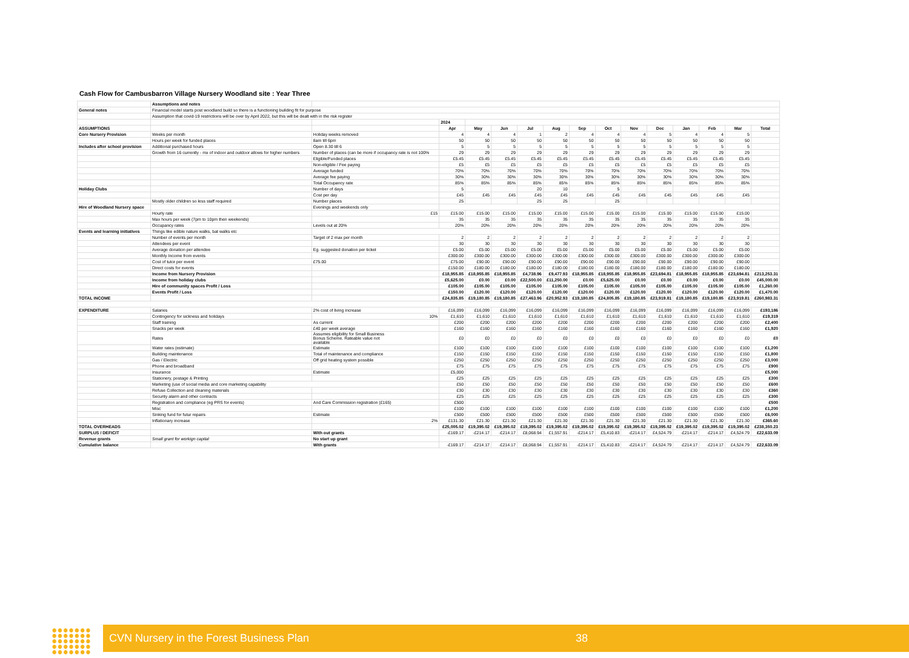Cash Flow for Cambusbarron Village Nursery Woodland site : Year Three
| | Assumptions and notes | | | | | | | | | | | | | | |
| General notes | Financial model starts post woodland build so there is a functioning building fit for purpose | | | | | | | | | | | | | | |
| | Assumption that covid-19 restrictions will be over by April 2022, but this will be dealt with in the risk register | | | | | | | | | | | | | | |
| | | | 2024 | | | | | | | | | | | | |
| ASSUMPTIONS | | | Apr | May | Jun | Jul | Aug | Sep | Oct | Nov | Dec | Jan | Feb | Mar | Total |
| Core Nursery Provision | Weeks per month | Holiday weeks removed | 4 | 4 | 4 | 1 | 2 | 4 | 4 | 4 | 5 | 4 | 4 | 5 | |
| | Hours per week for funded places | 8am till 6pm | 50 | 50 | 50 | 50 | 50 | 50 | 50 | 50 | 50 | 50 | 50 | 50 | |
| Includes after school provision | Additional purchased hours | Open 8.30 till 6 | 5 | 5 | 5 | 5 | 5 | 5 | 5 | 5 | 5 | 5 | 5 | 5 | |
| | Growth from 16 currently - mx of indoor and outdoor allows for higher numbers | Number of places (can be more if occupancy rate is not 100% | 29 | 29 | 29 | 29 | 29 | 29 | 29 | 29 | 29 | 29 | 29 | 29 | |
| | | Eligible/Funded places | £5.45 | £5.45 | £5.45 | £5.45 | £5.45 | £5.45 | £5.45 | £5.45 | £5.45 | £5.45 | £5.45 | £5.45 | |
| | | Non-eligible / Fee paying | £5 | £5 | £5 | £5 | £5 | £5 | £5 | £5 | £5 | £5 | £5 | £5 | |
| | | Average funded | 70% | 70% | 70% | 70% | 70% | 70% | 70% | 70% | 70% | 70% | 70% | 70% | |
| | | Average fee paying | 30% | 30% | 30% | 30% | 30% | 30% | 30% | 30% | 30% | 30% | 30% | 30% | |
| | | Total Occupancy rate | 85% | 85% | 85% | 85% | 85% | 85% | 85% | 85% | 85% | 85% | 85% | 85% | |
| Holiday Clubs | | Number of days | 5 | | | 20 | 10 | | 5 | | | | | | |
| | | Cost per day | £45 | £45 | £45 | £45 | £45 | £45 | £45 | £45 | £45 | £45 | £45 | £45 | |
| | Mostly older children so less staff required | Number places | 25 | | | 25 | 25 | | 25 | | | | | | |
| Hire of Woodland Nursery space | | Evenings and weekends only | | | | | | | | | | | | | |
| | Hourly rate | £15 | £15.00 | £15.00 | £15.00 | £15.00 | £15.00 | £15.00 | £15.00 | £15.00 | £15.00 | £15.00 | £15.00 | £15.00 | |
| | Max hours per week (7pm to 10pm then weekends) | | 35 | 35 | 35 | 35 | 35 | 35 | 35 | 35 | 35 | 35 | 35 | 35 | |
| | Occupancy rates | Levels out at 20% | 20% | 20% | 20% | 20% | 20% | 20% | 20% | 20% | 20% | 20% | 20% | 20% | |
| Events and learning initiatives | Things like edible nature walks, bat walks etc | | | | | | | | | | | | | | |
| | Number of events per month | Target of 2 max per month | 2 | 2 | 2 | 2 | 2 | 2 | 2 | 2 | 2 | 2 | 2 | 2 | |
| | Attendees per event | | 30 | 30 | 30 | 30 | 30 | 30 | 30 | 30 | 30 | 30 | 30 | 30 | |
| | Average donation per attendee | Eg. suggested donation per ticket | £5.00 | £5.00 | £5.00 | £5.00 | £5.00 | £5.00 | £5.00 | £5.00 | £5.00 | £5.00 | £5.00 | £5.00 | |
| | Monthly Income from events | | £300.00 | £300.00 | £300.00 | £300.00 | £300.00 | £300.00 | £300.00 | £300.00 | £300.00 | £300.00 | £300.00 | £300.00 | |
| | Cost of tutor per event | £75.00 | £75.00 | £90.00 | £90.00 | £90.00 | £90.00 | £90.00 | £90.00 | £90.00 | £90.00 | £90.00 | £90.00 | £90.00 | |
| | Direct costs for events | | £150.00 | £180.00 | £180.00 | £180.00 | £180.00 | £180.00 | £180.00 | £180.00 | £180.00 | £180.00 | £180.00 | £180.00 | |
| | Income from Nursery Provision | | £18,955.85 | £18,955.85 | £18,955.85 | £4,738.96 | £9,477.93 | £18,955.85 | £18,955.85 | £18,955.85 | £23,694.81 | £18,955.85 | £18,955.85 | £23,694.81 | £213,253.31 |
| | Income from holiday clubs | | £5,625.00 | £0.00 | £0.00 | £22,500.00 | £11,250.00 | £0.00 | £5,625.00 | £0.00 | £0.00 | £0.00 | £0.00 | £0.00 | £45,000.00 |
| | Hire of community spaces Profit / Loss | | £105.00 | £105.00 | £105.00 | £105.00 | £105.00 | £105.00 | £105.00 | £105.00 | £105.00 | £105.00 | £105.00 | £105.00 | £1,260.00 |
| | Events Profit / Loss | | £150.00 | £120.00 | £120.00 | £120.00 | £120.00 | £120.00 | £120.00 | £120.00 | £120.00 | £120.00 | £120.00 | £120.00 | £1,470.00 |
| TOTAL INCOME | | | £24,835.85 | £19,180.85 | £19,180.85 | £27,463.96 | £20,952.93 | £19,180.85 | £24,805.85 | £19,180.85 | £23,919.81 | £19,180.85 | £19,180.85 | £23,919.81 | £260,983.31 |
| EXPENDITURE | Salaries | 2% cost of living increase | £16,099 | £16,099 | £16,099 | £16,099 | £16,099 | £16,099 | £16,099 | £16,099 | £16,099 | £16,099 | £16,099 | £16,099 | £193,186 |
| | Contingency for sickness and holidays | 10% | £1,610 | £1,610 | £1,610 | £1,610 | £1,610 | £1,610 | £1,610 | £1,610 | £1,610 | £1,610 | £1,610 | £1,610 | £19,319 |
| | Staff training | As current | £200 | £200 | £200 | £200 | £200 | £200 | £200 | £200 | £200 | £200 | £200 | £200 | £2,400 |
| | Snacks per week | £40 per week average | £160 | £160 | £160 | £160 | £160 | £160 | £160 | £160 | £160 | £160 | £160 | £160 | £1,920 |
| | Rates | Assumes eligibility for Small Business Bonus Scheme. Rateable value not available | £0 | £0 | £0 | £0 | £0 | £0 | £0 | £0 | £0 | £0 | £0 | £0 | £0 |
| | Water rates (estimate) | Estimate | £100 | £100 | £100 | £100 | £100 | £100 | £100 | £100 | £100 | £100 | £100 | £100 | £1,200 |
| | Building maintenance | Total of maintenance and compliance | £150 | £150 | £150 | £150 | £150 | £150 | £150 | £150 | £150 | £150 | £150 | £150 | £1,800 |
| | Gas / Electric | Off grid heating system possible | £250 | £250 | £250 | £250 | £250 | £250 | £250 | £250 | £250 | £250 | £250 | £250 | £3,000 |
| | Phone and broadband | | £75 | £75 | £75 | £75 | £75 | £75 | £75 | £75 | £75 | £75 | £75 | £75 | £900 |
| | Insurance | Estimate | £5,000 | | | | | | | | | | | | £5,000 |
| | Stationery, postage & Printing | | £25 | £25 | £25 | £25 | £25 | £25 | £25 | £25 | £25 | £25 | £25 | £25 | £300 |
| | Marketing (use of social media and core marketing capability | | £50 | £50 | £50 | £50 | £50 | £50 | £50 | £50 | £50 | £50 | £50 | £50 | £600 |
| | Refuse Collection and cleaning materials | | £30 | £30 | £30 | £30 | £30 | £30 | £30 | £30 | £30 | £30 | £30 | £30 | £360 |
| | Security alarm and other contracts | | £25 | £25 | £25 | £25 | £25 | £25 | £25 | £25 | £25 | £25 | £25 | £25 | £300 |
| | Registration and compliance (eg PRS for events) | And Care Commission registration (£165) | £500 | | | | | | | | | | | | £500 |
| | Misc | | £100 | £100 | £100 | £100 | £100 | £100 | £100 | £100 | £100 | £100 | £100 | £100 | £1,200 |
| | Sinking fund for futur repairs | Estimate | £500 | £500 | £500 | £500 | £500 | £500 | £500 | £500 | £500 | £500 | £500 | £500 | £6,000 |
| | Inflationary increase | 2% | £131.30 | £21.30 | £21.30 | £21.30 | £21.30 | £21.30 | £21.30 | £21.30 | £21.30 | £21.30 | £21.30 | £21.30 | £365.60 |
| TOTAL OVERHEADS | | | £25,005.02 | £19,395.02 | £19,395.02 | £19,395.02 | £19,395.02 | £19,395.02 | £19,395.02 | £19,395.02 | £19,395.02 | £19,395.02 | £19,395.02 | £19,395.02 | £238,350.23 |
| SURPLUS / DEFICIT | | With out grants | -£169.17 | -£214.17 | -£214.17 | £8,068.94 | £1,557.91 | -£214.17 | £5,410.83 | -£214.17 | £4,524.79 | -£214.17 | -£214.17 | £4,524.79 | £22,633.09 |
| Revenue grants | Small grant for workign capital | No start up grant | | | | | | | | | | | | | |
| Cumulative balance | | With grants | -£169.17 | -£214.17 | -£214.17 | £8,068.94 | £1,557.91 | -£214.17 | £5,410.83 | -£214.17 | £4,524.79 | -£214.17 | -£214.17 | £4,524.79 | £22,633.09 |
CVN Nursery in the Forest Business Plan 38